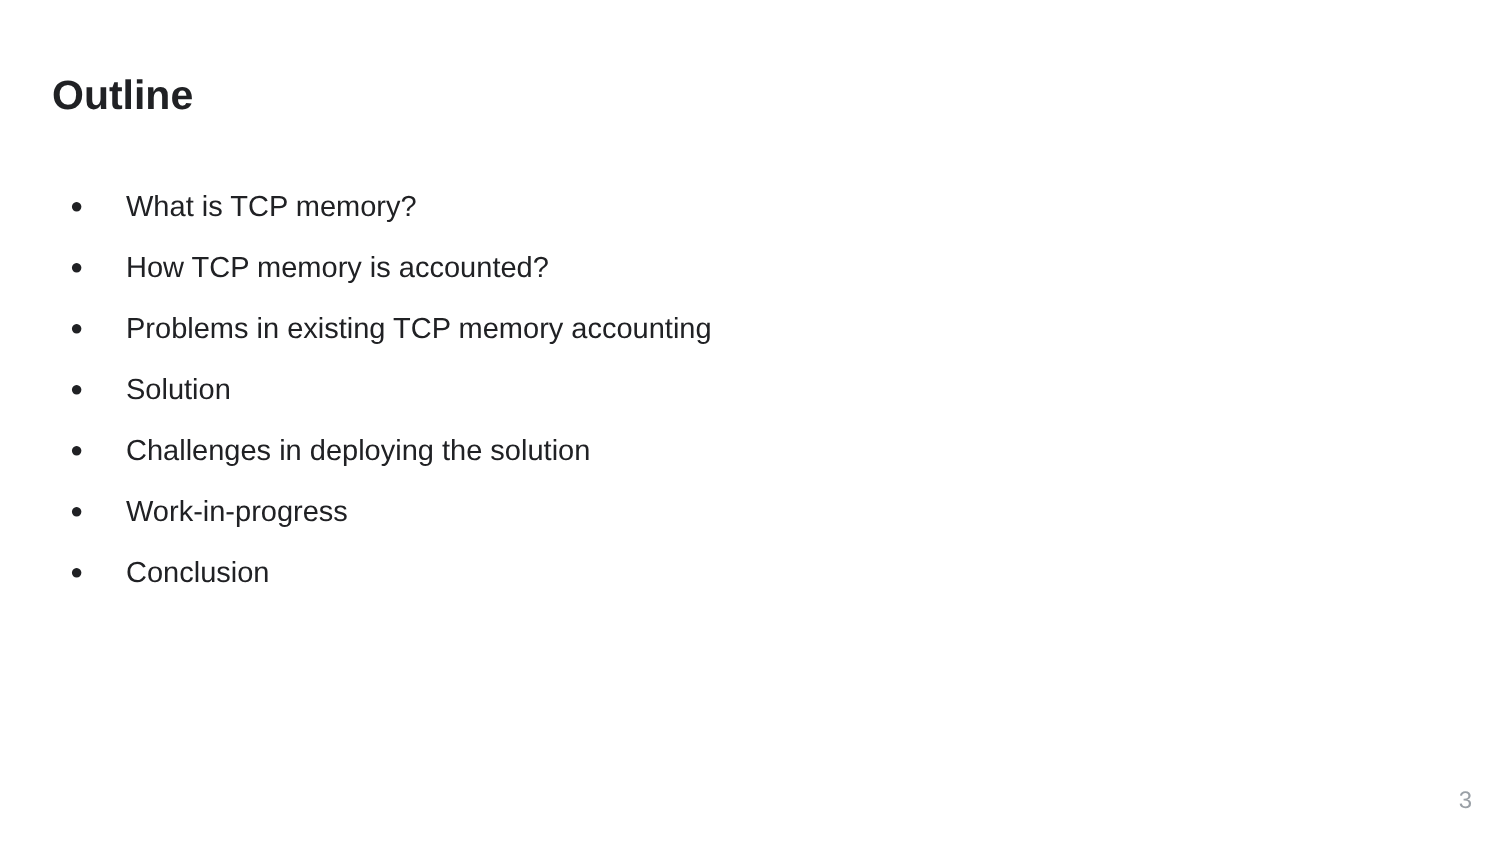Outline
● What is TCP memory?
● How TCP memory is accounted?
● Problems in existing TCP memory accounting
● Solution
● Challenges in deploying the solution
● Work-in-progress
● Conclusion
3